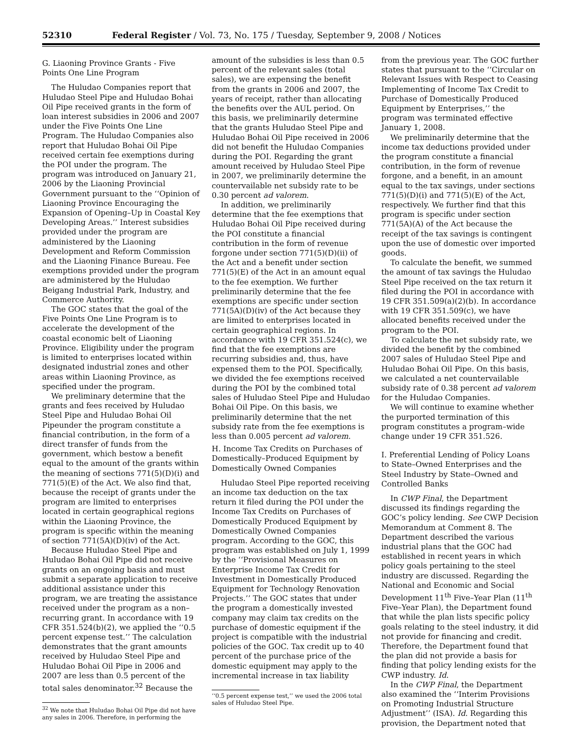52310 Federal Register / Vol. 73, No. 175 / Tuesday, September 9, 2008 / Notices
G. Liaoning Province Grants - Five Points One Line Program
The Huludao Companies report that Huludao Steel Pipe and Huludao Bohai Oil Pipe received grants in the form of loan interest subsidies in 2006 and 2007 under the Five Points One Line Program. The Huludao Companies also report that Huludao Bohai Oil Pipe received certain fee exemptions during the POI under the program. The program was introduced on January 21, 2006 by the Liaoning Provincial Government pursuant to the ‘‘Opinion of Liaoning Province Encouraging the Expansion of Opening–Up in Coastal Key Developing Areas.’’ Interest subsidies provided under the program are administered by the Liaoning Development and Reform Commission and the Liaoning Finance Bureau. Fee exemptions provided under the program are administered by the Huludao Beigang Industrial Park, Industry, and Commerce Authority.
The GOC states that the goal of the Five Points One Line Program is to accelerate the development of the coastal economic belt of Liaoning Province. Eligibility under the program is limited to enterprises located within designated industrial zones and other areas within Liaoning Province, as specified under the program.
We preliminary determine that the grants and fees received by Huludao Steel Pipe and Huludao Bohai Oil Pipeunder the program constitute a financial contribution, in the form of a direct transfer of funds from the government, which bestow a benefit equal to the amount of the grants within the meaning of sections 771(5)(D)(i) and 771(5)(E) of the Act. We also find that, because the receipt of grants under the program are limited to enterprises located in certain geographical regions within the Liaoning Province, the program is specific within the meaning of section 771(5A)(D)(iv) of the Act.
Because Huludao Steel Pipe and Huludao Bohai Oil Pipe did not receive grants on an ongoing basis and must submit a separate application to receive additional assistance under this program, we are treating the assistance received under the program as a non–recurring grant. In accordance with 19 CFR 351.524(b)(2), we applied the ‘‘0.5 percent expense test.’’ The calculation demonstrates that the grant amounts received by Huludao Steel Pipe and Huludao Bohai Oil Pipe in 2006 and 2007 are less than 0.5 percent of the total sales denominator.<sup>32</sup> Because the
<sup>32</sup> We note that Huludao Bohai Oil Pipe did not have any sales in 2006. Therefore, in performing the
amount of the subsidies is less than 0.5 percent of the relevant sales (total sales), we are expensing the benefit from the grants in 2006 and 2007, the years of receipt, rather than allocating the benefits over the AUL period. On this basis, we preliminarily determine that the grants Huludao Steel Pipe and Huludao Bohai Oil Pipe received in 2006 did not benefit the Huludao Companies during the POI. Regarding the grant amount received by Huludao Steel Pipe in 2007, we preliminarily determine the countervailable net subsidy rate to be 0.30 percent ad valorem.
In addition, we preliminarily determine that the fee exemptions that Huludao Bohai Oil Pipe received during the POI constitute a financial contribution in the form of revenue forgone under section 771(5)(D)(ii) of the Act and a benefit under section 771(5)(E) of the Act in an amount equal to the fee exemption. We further preliminarily determine that the fee exemptions are specific under section 771(5A)(D)(iv) of the Act because they are limited to enterprises located in certain geographical regions. In accordance with 19 CFR 351.524(c), we find that the fee exemptions are recurring subsidies and, thus, have expensed them to the POI. Specifically, we divided the fee exemptions received during the POI by the combined total sales of Huludao Steel Pipe and Huludao Bohai Oil Pipe. On this basis, we preliminarily determine that the net subsidy rate from the fee exemptions is less than 0.005 percent ad valorem.
H. Income Tax Credits on Purchases of Domestically–Produced Equipment by Domestically Owned Companies
Huludao Steel Pipe reported receiving an income tax deduction on the tax return it filed during the POI under the Income Tax Credits on Purchases of Domestically Produced Equipment by Domestically Owned Companies program. According to the GOC, this program was established on July 1, 1999 by the ‘‘Provisional Measures on Enterprise Income Tax Credit for Investment in Domestically Produced Equipment for Technology Renovation Projects.’’ The GOC states that under the program a domestically invested company may claim tax credits on the purchase of domestic equipment if the project is compatible with the industrial policies of the GOC. Tax credit up to 40 percent of the purchase price of the domestic equipment may apply to the incremental increase in tax liability
‘‘0.5 percent expense test,’’ we used the 2006 total sales of Huludao Steel Pipe.
from the previous year. The GOC further states that pursuant to the ‘‘Circular on Relevant Issues with Respect to Ceasing Implementing of Income Tax Credit to Purchase of Domestically Produced Equipment by Enterprises,’’ the program was terminated effective January 1, 2008.
We preliminarily determine that the income tax deductions provided under the program constitute a financial contribution, in the form of revenue forgone, and a benefit, in an amount equal to the tax savings, under sections 771(5)(D)(i) and 771(5)(E) of the Act, respectively. We further find that this program is specific under section 771(5A)(A) of the Act because the receipt of the tax savings is contingent upon the use of domestic over imported goods.
To calculate the benefit, we summed the amount of tax savings the Huludao Steel Pipe received on the tax return it filed during the POI in accordance with 19 CFR 351.509(a)(2)(b). In accordance with 19 CFR 351.509(c), we have allocated benefits received under the program to the POI.
To calculate the net subsidy rate, we divided the benefit by the combined 2007 sales of Huludao Steel Pipe and Huludao Bohai Oil Pipe. On this basis, we calculated a net countervailable subsidy rate of 0.38 percent ad valorem for the Huludao Companies.
We will continue to examine whether the purported termination of this program constitutes a program–wide change under 19 CFR 351.526.
I. Preferential Lending of Policy Loans to State–Owned Enterprises and the Steel Industry by State–Owned and Controlled Banks
In CWP Final, the Department discussed its findings regarding the GOC’s policy lending. See CWP Decision Memorandum at Comment 8. The Department described the various industrial plans that the GOC had established in recent years in which policy goals pertaining to the steel industry are discussed. Regarding the National and Economic and Social Development 11<sup>th</sup> Five–Year Plan (11<sup>th</sup> Five–Year Plan), the Department found that while the plan lists specific policy goals relating to the steel industry, it did not provide for financing and credit. Therefore, the Department found that the plan did not provide a basis for finding that policy lending exists for the CWP industry. Id.
In the CWP Final, the Department also examined the ‘‘Interim Provisions on Promoting Industrial Structure Adjustment’’ (ISA). Id. Regarding this provision, the Department noted that